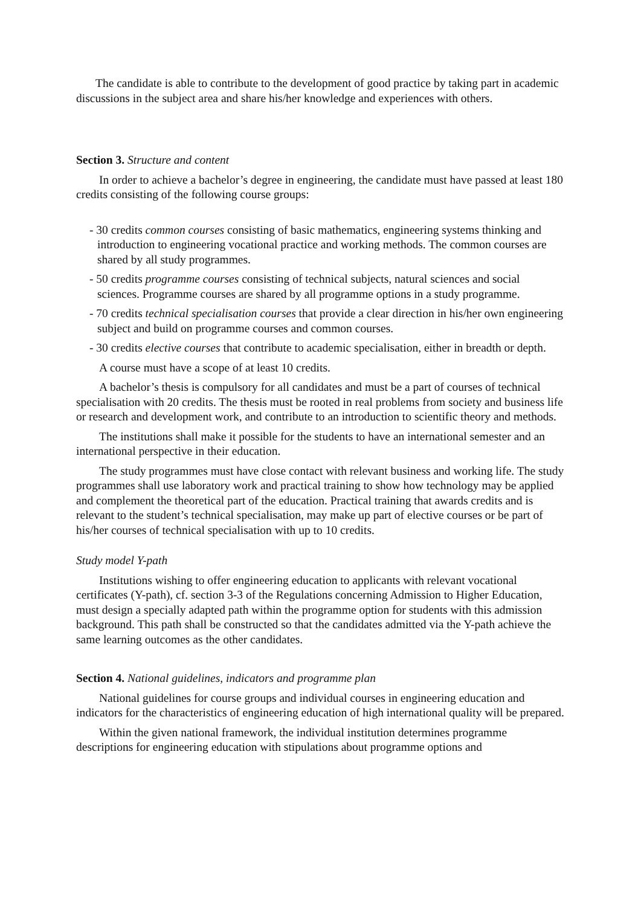The candidate is able to contribute to the development of good practice by taking part in academic discussions in the subject area and share his/her knowledge and experiences with others.
Section 3. Structure and content
In order to achieve a bachelor’s degree in engineering, the candidate must have passed at least 180 credits consisting of the following course groups:
- 30 credits common courses consisting of basic mathematics, engineering systems thinking and introduction to engineering vocational practice and working methods. The common courses are shared by all study programmes.
- 50 credits programme courses consisting of technical subjects, natural sciences and social sciences. Programme courses are shared by all programme options in a study programme.
- 70 credits technical specialisation courses that provide a clear direction in his/her own engineering subject and build on programme courses and common courses.
- 30 credits elective courses that contribute to academic specialisation, either in breadth or depth.
A course must have a scope of at least 10 credits.
A bachelor’s thesis is compulsory for all candidates and must be a part of courses of technical specialisation with 20 credits. The thesis must be rooted in real problems from society and business life or research and development work, and contribute to an introduction to scientific theory and methods.
The institutions shall make it possible for the students to have an international semester and an international perspective in their education.
The study programmes must have close contact with relevant business and working life. The study programmes shall use laboratory work and practical training to show how technology may be applied and complement the theoretical part of the education. Practical training that awards credits and is relevant to the student’s technical specialisation, may make up part of elective courses or be part of his/her courses of technical specialisation with up to 10 credits.
Study model Y-path
Institutions wishing to offer engineering education to applicants with relevant vocational certificates (Y-path), cf. section 3-3 of the Regulations concerning Admission to Higher Education, must design a specially adapted path within the programme option for students with this admission background. This path shall be constructed so that the candidates admitted via the Y-path achieve the same learning outcomes as the other candidates.
Section 4. National guidelines, indicators and programme plan
National guidelines for course groups and individual courses in engineering education and indicators for the characteristics of engineering education of high international quality will be prepared.
Within the given national framework, the individual institution determines programme descriptions for engineering education with stipulations about programme options and